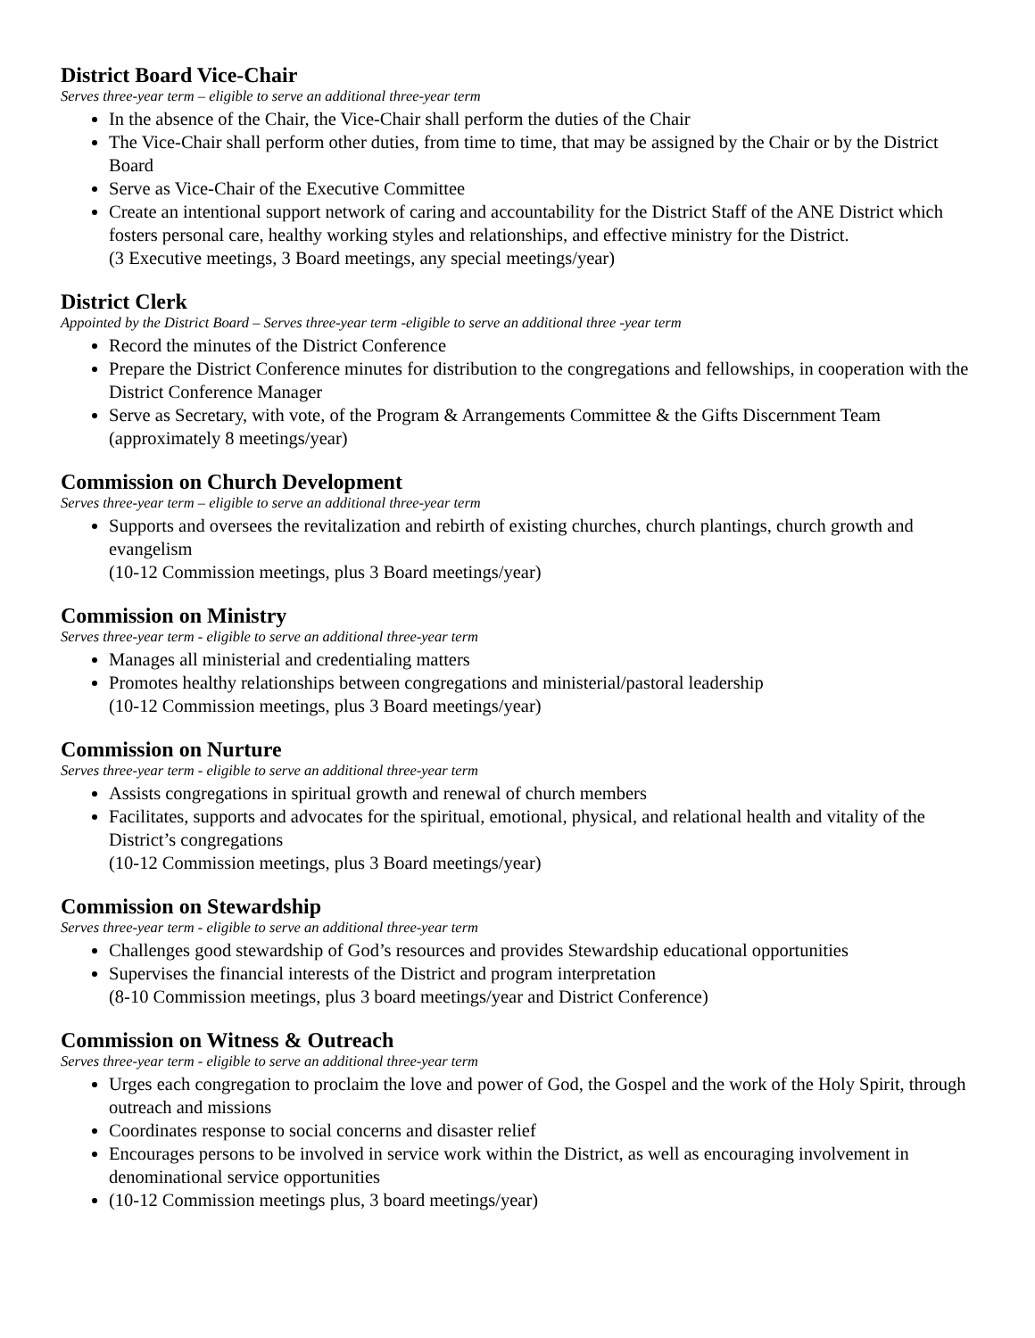District Board Vice-Chair
Serves three-year term – eligible to serve an additional three-year term
In the absence of the Chair, the Vice-Chair shall perform the duties of the Chair
The Vice-Chair shall perform other duties, from time to time, that may be assigned by the Chair or by the District Board
Serve as Vice-Chair of the Executive Committee
Create an intentional support network of caring and accountability for the District Staff of the ANE District which fosters personal care, healthy working styles and relationships, and effective ministry for the District.
(3 Executive meetings, 3 Board meetings, any special meetings/year)
District Clerk
Appointed by the District Board – Serves three-year term -eligible to serve an additional three -year term
Record the minutes of the District Conference
Prepare the District Conference minutes for distribution to the congregations and fellowships, in cooperation with the District Conference Manager
Serve as Secretary, with vote, of the Program & Arrangements Committee & the Gifts Discernment Team (approximately 8 meetings/year)
Commission on Church Development
Serves three-year term – eligible to serve an additional three-year term
Supports and oversees the revitalization and rebirth of existing churches, church plantings, church growth and evangelism
(10-12 Commission meetings, plus 3 Board meetings/year)
Commission on Ministry
Serves three-year term - eligible to serve an additional three-year term
Manages all ministerial and credentialing matters
Promotes healthy relationships between congregations and ministerial/pastoral leadership
(10-12 Commission meetings, plus 3 Board meetings/year)
Commission on Nurture
Serves three-year term - eligible to serve an additional three-year term
Assists congregations in spiritual growth and renewal of church members
Facilitates, supports and advocates for the spiritual, emotional, physical, and relational health and vitality of the District’s congregations
(10-12 Commission meetings, plus 3 Board meetings/year)
Commission on Stewardship
Serves three-year term - eligible to serve an additional three-year term
Challenges good stewardship of God’s resources and provides Stewardship educational opportunities
Supervises the financial interests of the District and program interpretation
(8-10 Commission meetings, plus 3 board meetings/year and District Conference)
Commission on Witness & Outreach
Serves three-year term - eligible to serve an additional three-year term
Urges each congregation to proclaim the love and power of God, the Gospel and the work of the Holy Spirit, through outreach and missions
Coordinates response to social concerns and disaster relief
Encourages persons to be involved in service work within the District, as well as encouraging involvement in denominational service opportunities
(10-12 Commission meetings plus, 3 board meetings/year)